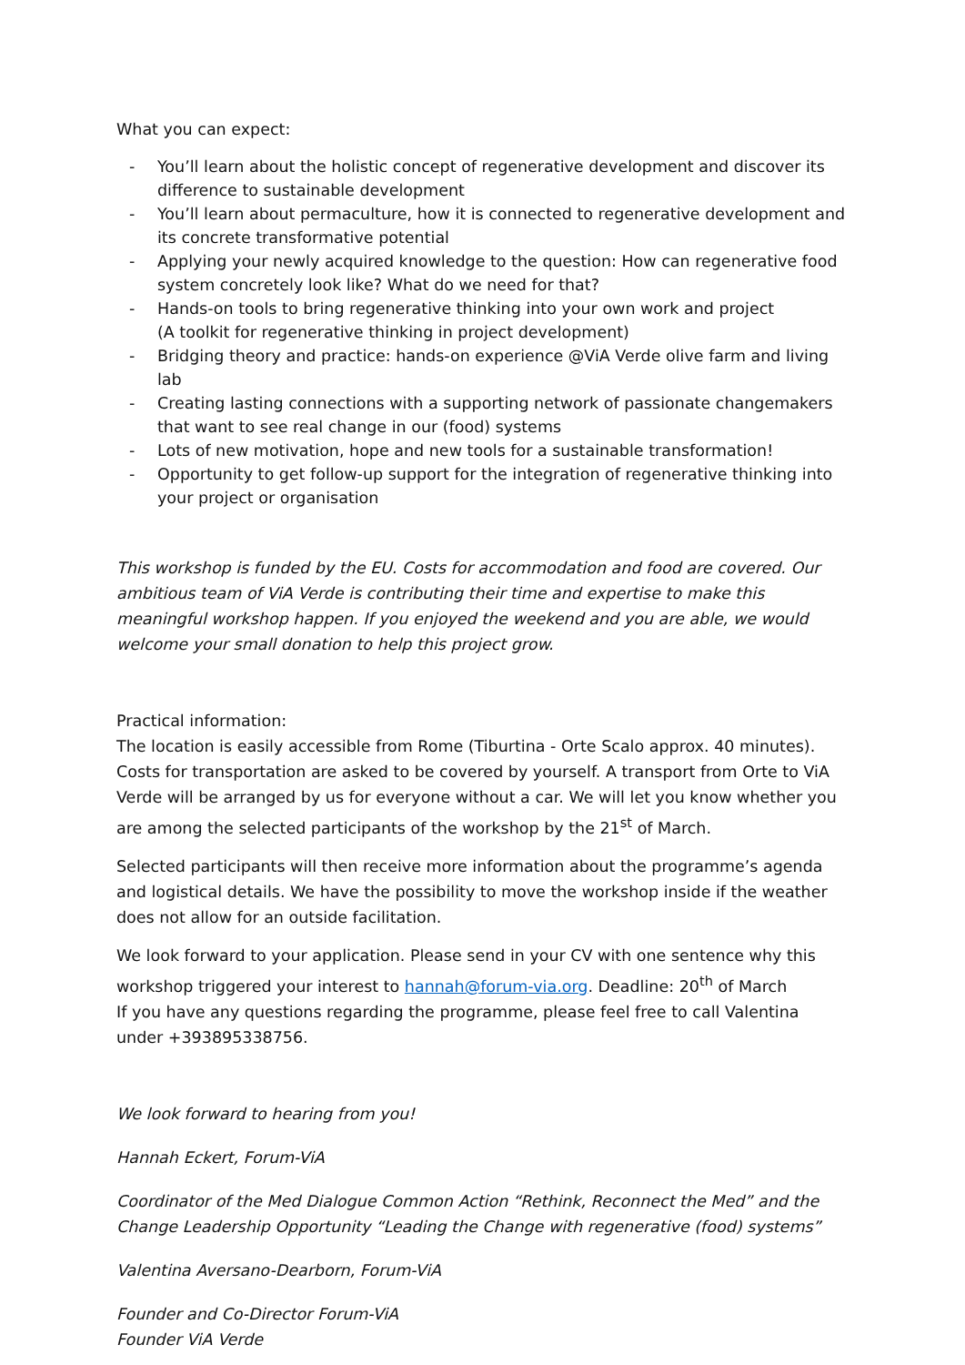What you can expect:
- You’ll learn about the holistic concept of regenerative development and discover its difference to sustainable development
- You’ll learn about permaculture, how it is connected to regenerative development and its concrete transformative potential
- Applying your newly acquired knowledge to the question: How can regenerative food system concretely look like? What do we need for that?
- Hands-on tools to bring regenerative thinking into your own work and project
(A toolkit for regenerative thinking in project development)
- Bridging theory and practice: hands-on experience @ViA Verde olive farm and living lab
- Creating lasting connections with a supporting network of passionate changemakers that want to see real change in our (food) systems
- Lots of new motivation, hope and new tools for a sustainable transformation!
- Opportunity to get follow-up support for the integration of regenerative thinking into your project or organisation
This workshop is funded by the EU. Costs for accommodation and food are covered. Our ambitious team of ViA Verde is contributing their time and expertise to make this meaningful workshop happen. If you enjoyed the weekend and you are able, we would welcome your small donation to help this project grow.
Practical information:
The location is easily accessible from Rome (Tiburtina - Orte Scalo approx. 40 minutes). Costs for transportation are asked to be covered by yourself. A transport from Orte to ViA Verde will be arranged by us for everyone without a car. We will let you know whether you are among the selected participants of the workshop by the 21<sup>st</sup> of March.
Selected participants will then receive more information about the programme’s agenda and logistical details. We have the possibility to move the workshop inside if the weather does not allow for an outside facilitation.
We look forward to your application. Please send in your CV with one sentence why this workshop triggered your interest to hannah@forum-via.org. Deadline: 20<sup>th</sup> of March
If you have any questions regarding the programme, please feel free to call Valentina under +393895338756.
We look forward to hearing from you!
Hannah Eckert, Forum-ViA
Coordinator of the Med Dialogue Common Action “Rethink, Reconnect the Med” and the Change Leadership Opportunity “Leading the Change with regenerative (food) systems”
Valentina Aversano-Dearborn, Forum-ViA
Founder and Co-Director Forum-ViA
Founder ViA Verde